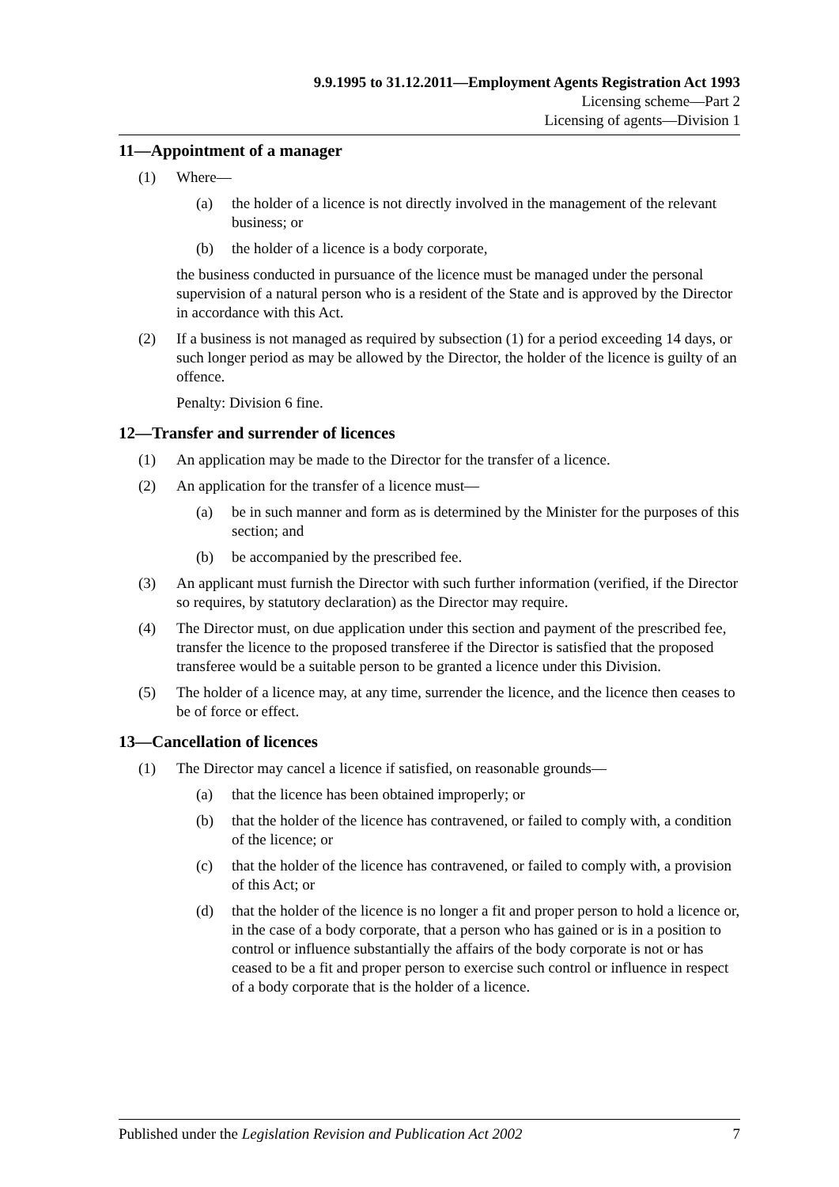9.9.1995 to 31.12.2011—Employment Agents Registration Act 1993
Licensing scheme—Part 2
Licensing of agents—Division 1
11—Appointment of a manager
(1) Where—
(a) the holder of a licence is not directly involved in the management of the relevant business; or
(b) the holder of a licence is a body corporate,
the business conducted in pursuance of the licence must be managed under the personal supervision of a natural person who is a resident of the State and is approved by the Director in accordance with this Act.
(2) If a business is not managed as required by subsection (1) for a period exceeding 14 days, or such longer period as may be allowed by the Director, the holder of the licence is guilty of an offence.
Penalty: Division 6 fine.
12—Transfer and surrender of licences
(1) An application may be made to the Director for the transfer of a licence.
(2) An application for the transfer of a licence must—
(a) be in such manner and form as is determined by the Minister for the purposes of this section; and
(b) be accompanied by the prescribed fee.
(3) An applicant must furnish the Director with such further information (verified, if the Director so requires, by statutory declaration) as the Director may require.
(4) The Director must, on due application under this section and payment of the prescribed fee, transfer the licence to the proposed transferee if the Director is satisfied that the proposed transferee would be a suitable person to be granted a licence under this Division.
(5) The holder of a licence may, at any time, surrender the licence, and the licence then ceases to be of force or effect.
13—Cancellation of licences
(1) The Director may cancel a licence if satisfied, on reasonable grounds—
(a) that the licence has been obtained improperly; or
(b) that the holder of the licence has contravened, or failed to comply with, a condition of the licence; or
(c) that the holder of the licence has contravened, or failed to comply with, a provision of this Act; or
(d) that the holder of the licence is no longer a fit and proper person to hold a licence or, in the case of a body corporate, that a person who has gained or is in a position to control or influence substantially the affairs of the body corporate is not or has ceased to be a fit and proper person to exercise such control or influence in respect of a body corporate that is the holder of a licence.
Published under the Legislation Revision and Publication Act 2002 7